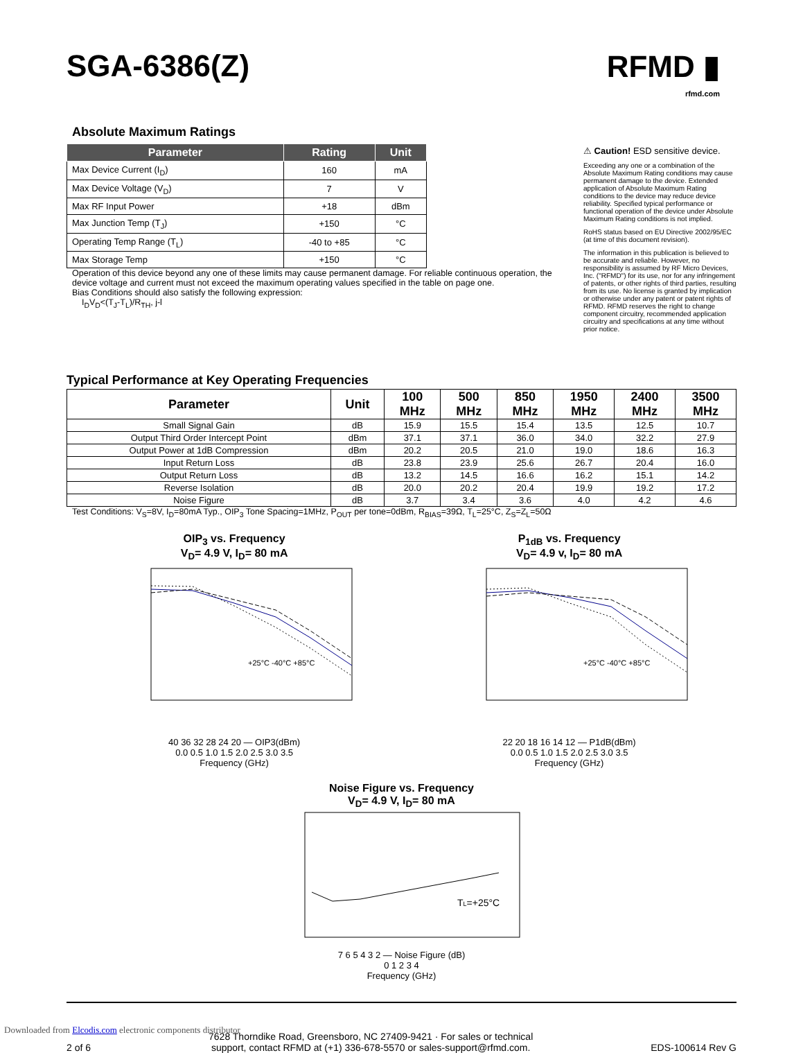SGA-6386(Z)
RFMD ▮
rfmd.com
Absolute Maximum Ratings
| Parameter | Rating | Unit |
| --- | --- | --- |
| Max Device Current (I<sub>D</sub>) | 160 | mA |
| Max Device Voltage (V<sub>D</sub>) | 7 | V |
| Max RF Input Power | +18 | dBm |
| Max Junction Temp (T<sub>J</sub>) | +150 | °C |
| Operating Temp Range (T<sub>L</sub>) | -40 to +85 | °C |
| Max Storage Temp | +150 | °C |
Operation of this device beyond any one of these limits may cause permanent damage. For reliable continuous operation, the device voltage and current must not exceed the maximum operating values specified in the table on page one.
Bias Conditions should also satisfy the following expression:
I<sub>D</sub>V<sub>D</sub><(T<sub>J</sub>-T<sub>L</sub>)/R<sub>TH</sub>, j-l
⚠ Caution! ESD sensitive device.
Exceeding any one or a combination of the Absolute Maximum Rating conditions may cause permanent damage to the device. Extended application of Absolute Maximum Rating conditions to the device may reduce device reliability. Specified typical performance or functional operation of the device under Absolute Maximum Rating conditions is not implied.
RoHS status based on EU Directive 2002/95/EC (at time of this document revision).
The information in this publication is believed to be accurate and reliable. However, no responsibility is assumed by RF Micro Devices, Inc. ("RFMD") for its use, nor for any infringement of patents, or other rights of third parties, resulting from its use. No license is granted by implication or otherwise under any patent or patent rights of RFMD. RFMD reserves the right to change component circuitry, recommended application circuitry and specifications at any time without prior notice.
Typical Performance at Key Operating Frequencies
| Parameter | Unit | 100 MHz | 500 MHz | 850 MHz | 1950 MHz | 2400 MHz | 3500 MHz |
| --- | --- | --- | --- | --- | --- | --- | --- |
| Small Signal Gain | dB | 15.9 | 15.5 | 15.4 | 13.5 | 12.5 | 10.7 |
| Output Third Order Intercept Point | dBm | 37.1 | 37.1 | 36.0 | 34.0 | 32.2 | 27.9 |
| Output Power at 1dB Compression | dBm | 20.2 | 20.5 | 21.0 | 19.0 | 18.6 | 16.3 |
| Input Return Loss | dB | 23.8 | 23.9 | 25.6 | 26.7 | 20.4 | 16.0 |
| Output Return Loss | dB | 13.2 | 14.5 | 16.6 | 16.2 | 15.1 | 14.2 |
| Reverse Isolation | dB | 20.0 | 20.2 | 20.4 | 19.9 | 19.2 | 17.2 |
| Noise Figure | dB | 3.7 | 3.4 | 3.6 | 4.0 | 4.2 | 4.6 |
Test Conditions: V<sub>S</sub>=8V, I<sub>D</sub>=80mA Typ., OIP<sub>3</sub> Tone Spacing=1MHz, P<sub>OUT</sub> per tone=0dBm, R<sub>BIAS</sub>=39Ω, T<sub>L</sub>=25°C, Z<sub>S</sub>=Z<sub>L</sub>=50Ω
OIP<sub>3</sub> vs. Frequency
V<sub>D</sub>= 4.9 V, I<sub>D</sub>= 80 mA
+25°C -40°C +85°C
40 36 32 28 24 20 — OIP3(dBm)
0.0 0.5 1.0 1.5 2.0 2.5 3.0 3.5
Frequency (GHz)
P<sub>1dB</sub> vs. Frequency
V<sub>D</sub>= 4.9 v, I<sub>D</sub>= 80 mA
+25°C -40°C +85°C
22 20 18 16 14 12 — P1dB(dBm)
0.0 0.5 1.0 1.5 2.0 2.5 3.0 3.5
Frequency (GHz)
Noise Figure vs. Frequency
V<sub>D</sub>= 4.9 V, I<sub>D</sub>= 80 mA
TL=+25°C
7 6 5 4 3 2 — Noise Figure (dB)
0 1 2 3 4
Frequency (GHz)
2 of 6 7628 Thorndike Road, Greensboro, NC 27409-9421 · For sales or technical
support, contact RFMD at (+1) 336-678-5570 or sales-support@rfmd.com. EDS-100614 Rev G
Downloaded from Elcodis.com electronic components distributor